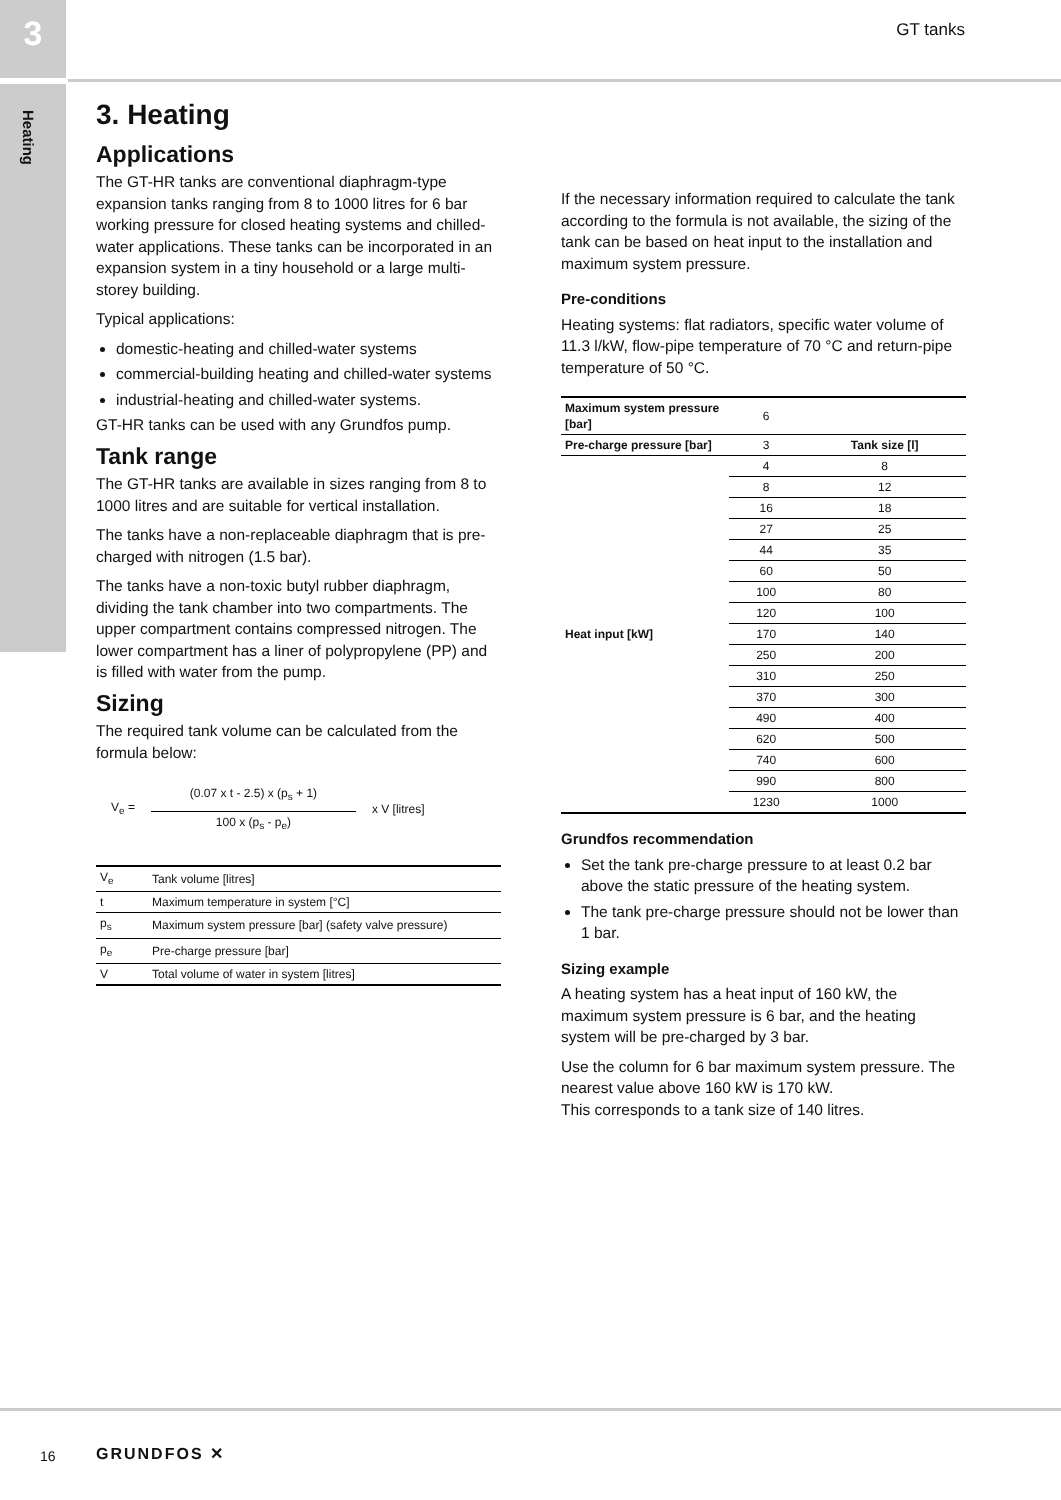3
Heating
GT tanks
3. Heating
Applications
The GT-HR tanks are conventional diaphragm-type expansion tanks ranging from 8 to 1000 litres for 6 bar working pressure for closed heating systems and chilled-water applications. These tanks can be incorporated in an expansion system in a tiny household or a large multi-storey building.
Typical applications:
domestic-heating and chilled-water systems
commercial-building heating and chilled-water systems
industrial-heating and chilled-water systems.
GT-HR tanks can be used with any Grundfos pump.
Tank range
The GT-HR tanks are available in sizes ranging from 8 to 1000 litres and are suitable for vertical installation.
The tanks have a non-replaceable diaphragm that is pre-charged with nitrogen (1.5 bar).
The tanks have a non-toxic butyl rubber diaphragm, dividing the tank chamber into two compartments. The upper compartment contains compressed nitrogen. The lower compartment has a liner of polypropylene (PP) and is filled with water from the pump.
Sizing
The required tank volume can be calculated from the formula below:
V<sub>e</sub> = (0.07 x t - 2.5) x (p<sub>s</sub> + 1)
100 x (p<sub>s</sub> - p<sub>e</sub>) x V [litres]
| V<sub>e</sub> | Tank volume [litres] |
| t | Maximum temperature in system [°C] |
| p<sub>s</sub> | Maximum system pressure [bar] (safety valve pressure) |
| p<sub>e</sub> | Pre-charge pressure [bar] |
| V | Total volume of water in system [litres] |
If the necessary information required to calculate the tank according to the formula is not available, the sizing of the tank can be based on heat input to the installation and maximum system pressure.
Pre-conditions
Heating systems: flat radiators, specific water volume of 11.3 l/kW, flow-pipe temperature of 70 °C and return-pipe temperature of 50 °C.
| Maximum system pressure [bar] | 6 | |
| Pre-charge pressure [bar] | 3 | Tank size [l] |
| Heat input [kW] | 4 | 8 |
| | 8 | 12 |
| | 16 | 18 |
| | 27 | 25 |
| | 44 | 35 |
| | 60 | 50 |
| | 100 | 80 |
| | 120 | 100 |
| | 170 | 140 |
| | 250 | 200 |
| | 310 | 250 |
| | 370 | 300 |
| | 490 | 400 |
| | 620 | 500 |
| | 740 | 600 |
| | 990 | 800 |
| | 1230 | 1000 |
Grundfos recommendation
Set the tank pre-charge pressure to at least 0.2 bar above the static pressure of the heating system.
The tank pre-charge pressure should not be lower than 1 bar.
Sizing example
A heating system has a heat input of 160 kW, the maximum system pressure is 6 bar, and the heating system will be pre-charged by 3 bar.
Use the column for 6 bar maximum system pressure. The nearest value above 160 kW is 170 kW.
This corresponds to a tank size of 140 litres.
16 GRUNDFOS ✕